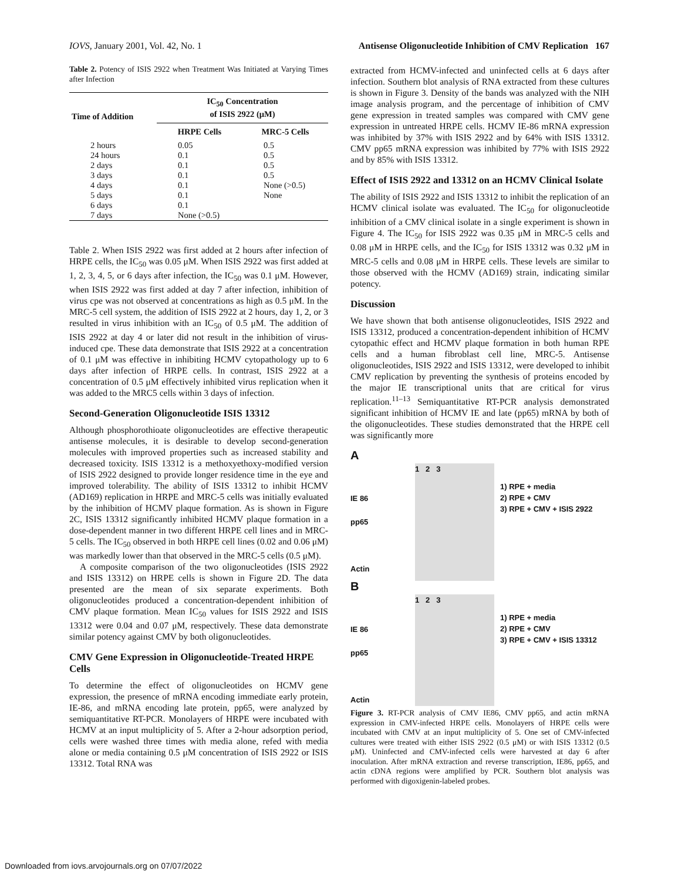IOVS, January 2001, Vol. 42, No. 1 Antisense Oligonucleotide Inhibition of CMV Replication 167
Table 2. Potency of ISIS 2922 when Treatment Was Initiated at Varying Times after Infection
| Time of Addition | IC<sub>50</sub> Concentration of ISIS 2922 (μM) | |
| --- | --- | --- |
| | HRPE Cells | MRC-5 Cells |
| 2 hours | 0.05 | 0.5 |
| 24 hours | 0.1 | 0.5 |
| 2 days | 0.1 | 0.5 |
| 3 days | 0.1 | 0.5 |
| 4 days | 0.1 | None (>0.5) |
| 5 days | 0.1 | None |
| 6 days | 0.1 | |
| 7 days | None (>0.5) | |
Table 2. When ISIS 2922 was first added at 2 hours after infection of HRPE cells, the IC<sub>50</sub> was 0.05 μM. When ISIS 2922 was first added at 1, 2, 3, 4, 5, or 6 days after infection, the IC<sub>50</sub> was 0.1 μM. However, when ISIS 2922 was first added at day 7 after infection, inhibition of virus cpe was not observed at concentrations as high as 0.5 μM. In the MRC-5 cell system, the addition of ISIS 2922 at 2 hours, day 1, 2, or 3 resulted in virus inhibition with an IC<sub>50</sub> of 0.5 μM. The addition of ISIS 2922 at day 4 or later did not result in the inhibition of virus-induced cpe. These data demonstrate that ISIS 2922 at a concentration of 0.1 μM was effective in inhibiting HCMV cytopathology up to 6 days after infection of HRPE cells. In contrast, ISIS 2922 at a concentration of 0.5 μM effectively inhibited virus replication when it was added to the MRC5 cells within 3 days of infection.
Second-Generation Oligonucleotide ISIS 13312
Although phosphorothioate oligonucleotides are effective therapeutic antisense molecules, it is desirable to develop second-generation molecules with improved properties such as increased stability and decreased toxicity. ISIS 13312 is a methoxyethoxy-modified version of ISIS 2922 designed to provide longer residence time in the eye and improved tolerability. The ability of ISIS 13312 to inhibit HCMV (AD169) replication in HRPE and MRC-5 cells was initially evaluated by the inhibition of HCMV plaque formation. As is shown in Figure 2C, ISIS 13312 significantly inhibited HCMV plaque formation in a dose-dependent manner in two different HRPE cell lines and in MRC-5 cells. The IC<sub>50</sub> observed in both HRPE cell lines (0.02 and 0.06 μM) was markedly lower than that observed in the MRC-5 cells (0.5 μM).
A composite comparison of the two oligonucleotides (ISIS 2922 and ISIS 13312) on HRPE cells is shown in Figure 2D. The data presented are the mean of six separate experiments. Both oligonucleotides produced a concentration-dependent inhibition of CMV plaque formation. Mean IC<sub>50</sub> values for ISIS 2922 and ISIS 13312 were 0.04 and 0.07 μM, respectively. These data demonstrate similar potency against CMV by both oligonucleotides.
CMV Gene Expression in Oligonucleotide-Treated HRPE Cells
To determine the effect of oligonucleotides on HCMV gene expression, the presence of mRNA encoding immediate early protein, IE-86, and mRNA encoding late protein, pp65, were analyzed by semiquantitative RT-PCR. Monolayers of HRPE were incubated with HCMV at an input multiplicity of 5. After a 2-hour adsorption period, cells were washed three times with media alone, refed with media alone or media containing 0.5 μM concentration of ISIS 2922 or ISIS 13312. Total RNA was
extracted from HCMV-infected and uninfected cells at 6 days after infection. Southern blot analysis of RNA extracted from these cultures is shown in Figure 3. Density of the bands was analyzed with the NIH image analysis program, and the percentage of inhibition of CMV gene expression in treated samples was compared with CMV gene expression in untreated HRPE cells. HCMV IE-86 mRNA expression was inhibited by 37% with ISIS 2922 and by 64% with ISIS 13312. CMV pp65 mRNA expression was inhibited by 77% with ISIS 2922 and by 85% with ISIS 13312.
Effect of ISIS 2922 and 13312 on an HCMV Clinical Isolate
The ability of ISIS 2922 and ISIS 13312 to inhibit the replication of an HCMV clinical isolate was evaluated. The IC<sub>50</sub> for oligonucleotide inhibition of a CMV clinical isolate in a single experiment is shown in Figure 4. The IC<sub>50</sub> for ISIS 2922 was 0.35 μM in MRC-5 cells and 0.08 μM in HRPE cells, and the IC<sub>50</sub> for ISIS 13312 was 0.32 μM in MRC-5 cells and 0.08 μM in HRPE cells. These levels are similar to those observed with the HCMV (AD169) strain, indicating similar potency.
Discussion
We have shown that both antisense oligonucleotides, ISIS 2922 and ISIS 13312, produced a concentration-dependent inhibition of HCMV cytopathic effect and HCMV plaque formation in both human RPE cells and a human fibroblast cell line, MRC-5. Antisense oligonucleotides, ISIS 2922 and ISIS 13312, were developed to inhibit CMV replication by preventing the synthesis of proteins encoded by the major IE transcriptional units that are critical for virus replication.<sup>11–13</sup> Semiquantitative RT-PCR analysis demonstrated significant inhibition of HCMV IE and late (pp65) mRNA by both of the oligonucleotides. These studies demonstrated that the HRPE cell was significantly more
A
IE 86
pp65
Actin
1 2 3
1) RPE + media
2) RPE + CMV
3) RPE + CMV + ISIS 2922
B
IE 86
pp65
Actin
1 2 3
1) RPE + media
2) RPE + CMV
3) RPE + CMV + ISIS 13312
Figure 3. RT-PCR analysis of CMV IE86, CMV pp65, and actin mRNA expression in CMV-infected HRPE cells. Monolayers of HRPE cells were incubated with CMV at an input multiplicity of 5. One set of CMV-infected cultures were treated with either ISIS 2922 (0.5 μM) or with ISIS 13312 (0.5 μM). Uninfected and CMV-infected cells were harvested at day 6 after inoculation. After mRNA extraction and reverse transcription, IE86, pp65, and actin cDNA regions were amplified by PCR. Southern blot analysis was performed with digoxigenin-labeled probes.
Downloaded from iovs.arvojournals.org on 07/07/2022